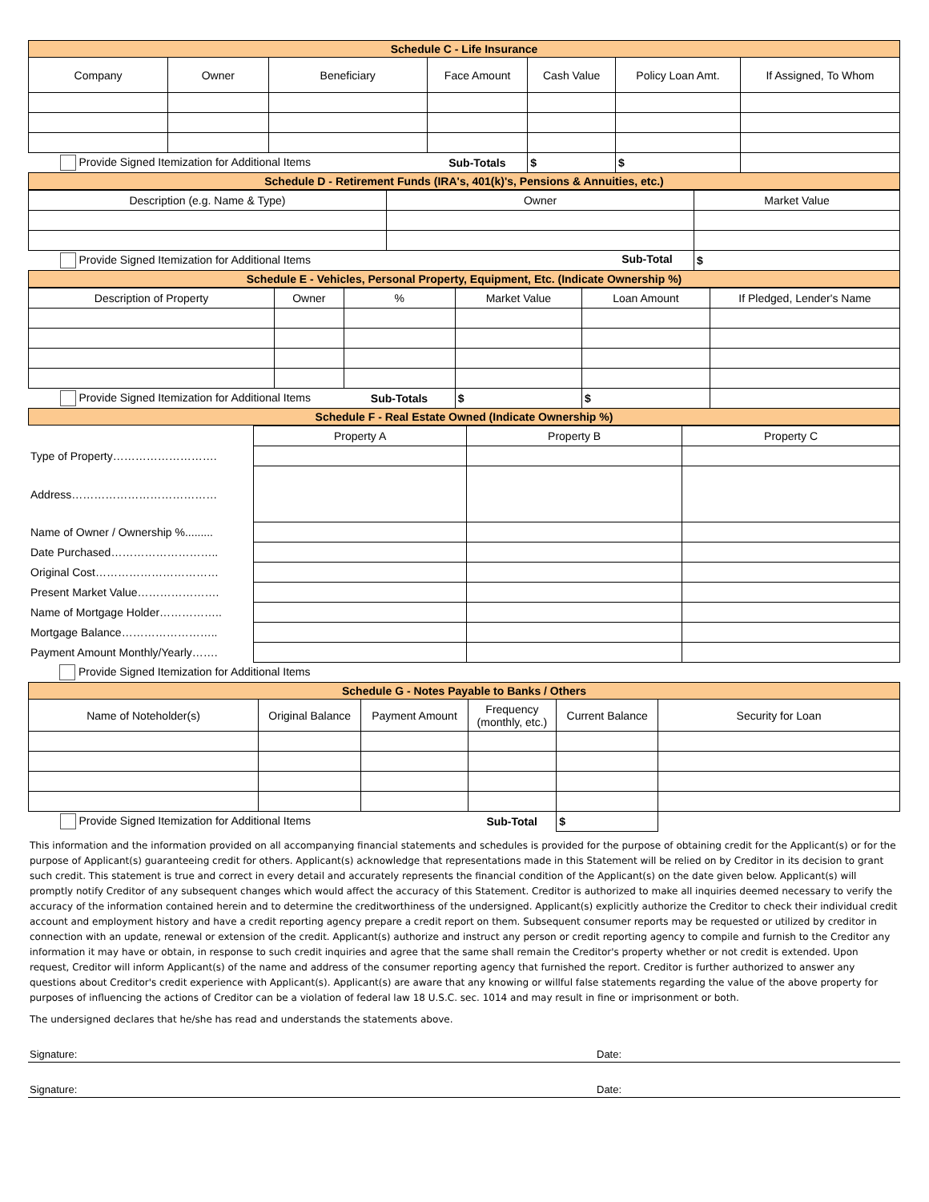| Schedule C - Life Insurance | | | | | | |
| --- | --- | --- | --- | --- | --- | --- |
| Company | Owner | Beneficiary | Face Amount | Cash Value | Policy Loan Amt. | If Assigned, To Whom |
| Provide Signed Itemization for Additional Items | | | Sub-Totals | $ | $ | |
| Schedule D - Retirement Funds (IRA's, 401(k)'s, Pensions & Annuities, etc.) | | | | | | |
| Description (e.g. Name & Type) | Owner | Market Value |
| Provide Signed Itemization for Additional Items Sub-Total | | $ |
| Schedule E - Vehicles, Personal Property, Equipment, Etc. (Indicate Ownership %) | | |
| Description of Property | Owner | % | Market Value | Loan Amount | If Pledged, Lender's Name |
| Provide Signed Itemization for Additional Items | | Sub-Totals | $ | $ | |
| Schedule F - Real Estate Owned (Indicate Ownership %) | | | | | |
| | Property A | Property B | Property C |
| Type of Property………………………. | | | |
| Address………………………………… | | | |
| Name of Owner / Ownership %......... | | | |
| Date Purchased……………………….. | | | |
| Original Cost…………………………… | | | |
| Present Market Value…………………. | | | |
| Name of Mortgage Holder…………….. | | | |
| Mortgage Balance…………………….. | | | |
| Payment Amount Monthly/Yearly……. | | | |
| Provide Signed Itemization for Additional Items | | | |
| Schedule G - Notes Payable to Banks / Others | | | | | |
| --- | --- | --- | --- | --- | --- |
| Name of Noteholder(s) | Original Balance | Payment Amount | Frequency (monthly, etc.) | Current Balance | Security for Loan |
| Provide Signed Itemization for Additional Items | | | Sub-Total | $ | |
This information and the information provided on all accompanying financial statements and schedules is provided for the purpose of obtaining credit for the Applicant(s) or for the purpose of Applicant(s) guaranteeing credit for others. Applicant(s) acknowledge that representations made in this Statement will be relied on by Creditor in its decision to grant such credit. This statement is true and correct in every detail and accurately represents the financial condition of the Applicant(s) on the date given below. Applicant(s) will promptly notify Creditor of any subsequent changes which would affect the accuracy of this Statement. Creditor is authorized to make all inquiries deemed necessary to verify the accuracy of the information contained herein and to determine the creditworthiness of the undersigned. Applicant(s) explicitly authorize the Creditor to check their individual credit account and employment history and have a credit reporting agency prepare a credit report on them. Subsequent consumer reports may be requested or utilized by creditor in connection with an update, renewal or extension of the credit. Applicant(s) authorize and instruct any person or credit reporting agency to compile and furnish to the Creditor any information it may have or obtain, in response to such credit inquiries and agree that the same shall remain the Creditor's property whether or not credit is extended. Upon request, Creditor will inform Applicant(s) of the name and address of the consumer reporting agency that furnished the report. Creditor is further authorized to answer any questions about Creditor's credit experience with Applicant(s). Applicant(s) are aware that any knowing or willful false statements regarding the value of the above property for purposes of influencing the actions of Creditor can be a violation of federal law 18 U.S.C. sec. 1014 and may result in fine or imprisonment or both.
The undersigned declares that he/she has read and understands the statements above.
Signature: Date:
Signature: Date: